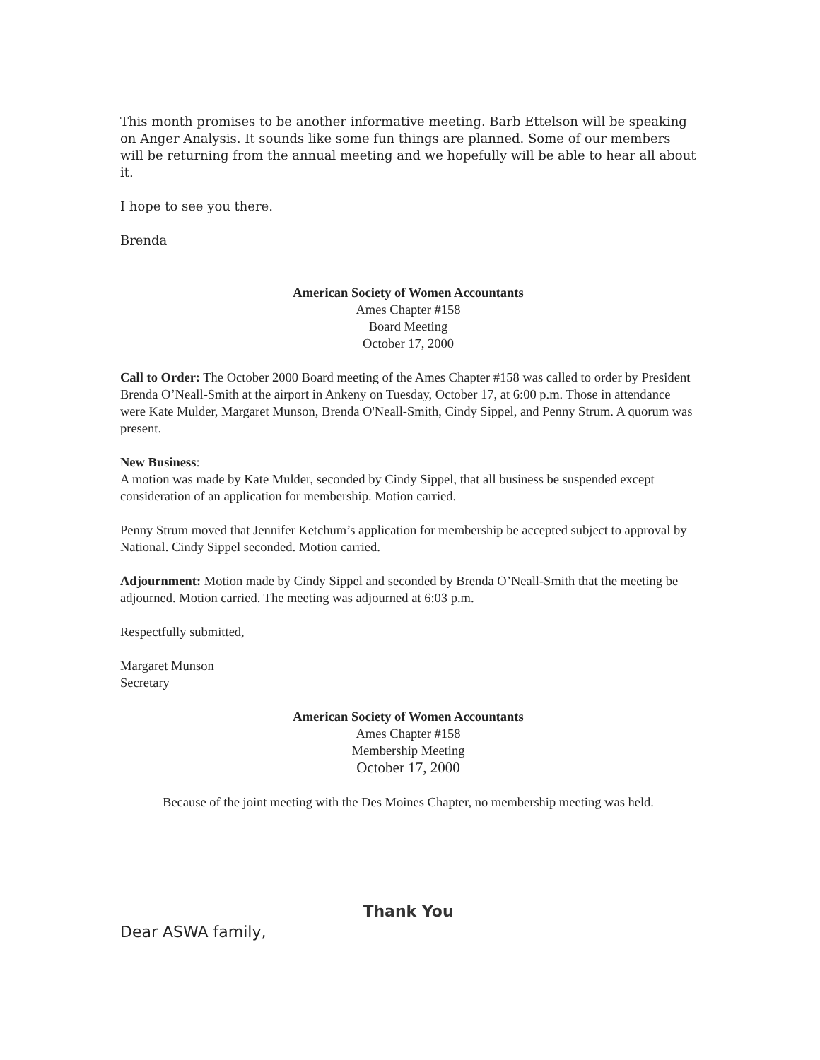This month promises to be another informative meeting. Barb Ettelson will be speaking on Anger Analysis. It sounds like some fun things are planned. Some of our members will be returning from the annual meeting and we hopefully will be able to hear all about it.
I hope to see you there.
Brenda
American Society of Women Accountants
Ames Chapter #158
Board Meeting
October 17, 2000
Call to Order: The October 2000 Board meeting of the Ames Chapter #158 was called to order by President Brenda O’Neall-Smith at the airport in Ankeny on Tuesday, October 17, at 6:00 p.m. Those in attendance were Kate Mulder, Margaret Munson, Brenda O'Neall-Smith, Cindy Sippel, and Penny Strum. A quorum was present.
New Business:
A motion was made by Kate Mulder, seconded by Cindy Sippel, that all business be suspended except consideration of an application for membership. Motion carried.
Penny Strum moved that Jennifer Ketchum’s application for membership be accepted subject to approval by National. Cindy Sippel seconded. Motion carried.
Adjournment: Motion made by Cindy Sippel and seconded by Brenda O’Neall-Smith that the meeting be adjourned. Motion carried. The meeting was adjourned at 6:03 p.m.
Respectfully submitted,
Margaret Munson
Secretary
American Society of Women Accountants
Ames Chapter #158
Membership Meeting
October 17, 2000
Because of the joint meeting with the Des Moines Chapter, no membership meeting was held.
Thank You
Dear ASWA family,